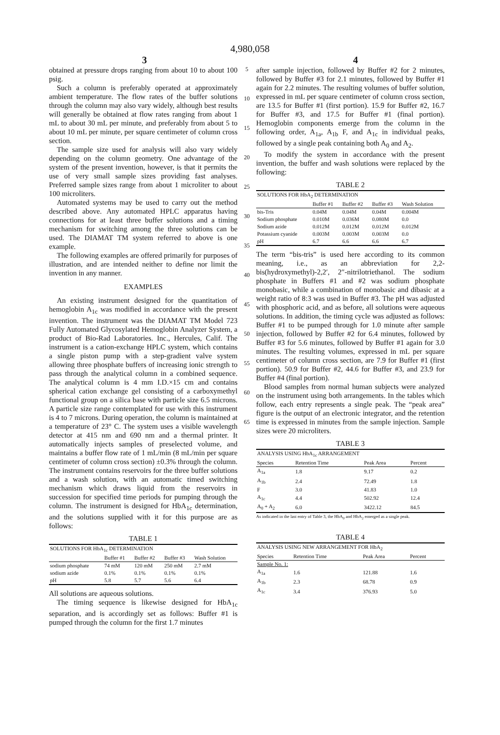4,980,058
3 4
obtained at pressure drops ranging from about 10 to about 100 psig.
Such a column is preferably operated at approximately ambient temperature. The flow rates of the buffer solutions through the column may also vary widely, although best results will generally be obtained at flow rates ranging from about 1 mL to about 30 mL per minute, and preferably from about 5 to about 10 mL per minute, per square centimeter of column cross section.
The sample size used for analysis will also vary widely depending on the column geometry. One advantage of the system of the present invention, however, is that it permits the use of very small sample sizes providing fast analyses. Preferred sample sizes range from about 1 microliter to about 100 microliters.
Automated systems may be used to carry out the method described above. Any automated HPLC apparatus having connections for at least three buffer solutions and a timing mechanism for switching among the three solutions can be used. The DIAMAT TM system referred to above is one example.
The following examples are offered primarily for purposes of illustration, and are intended neither to define nor limit the invention in any manner.
EXAMPLES
An existing instrument designed for the quantitation of hemoglobin A<sub>1c</sub> was modified in accordance with the present invention. The instrument was the DIAMAT TM Model 723 Fully Automated Glycosylated Hemoglobin Analyzer System, a product of Bio-Rad Laboratories. Inc., Hercules, Calif. The instrument is a cation-exchange HPLC system, which contains a single piston pump with a step-gradient valve system allowing three phosphate buffers of increasing ionic strength to pass through the analytical column in a combined sequence. The analytical column is 4 mm I.D.×15 cm and contains spherical cation exchange gel consisting of a carboxymethyl functional group on a silica base with particle size 6.5 microns. A particle size range contemplated for use with this instrument is 4 to 7 microns. During operation, the column is maintained at a temperature of 23° C. The system uses a visible wavelength detector at 415 nm and 690 nm and a thermal printer. It automatically injects samples of preselected volume, and maintains a buffer flow rate of 1 mL/min (8 mL/min per square centimeter of column cross section) ±0.3% through the column. The instrument contains reservoirs for the three buffer solutions and a wash solution, with an automatic timed switching mechanism which draws liquid from the reservoirs in succession for specified time periods for pumping through the column. The instrument is designed for HbA<sub>1c</sub> determination, and the solutions supplied with it for this purpose are as follows:
TABLE 1
| SOLUTIONS FOR HbA<sub>1c</sub> DETERMINATION | | | | |
| --- | --- | --- | --- | --- |
| | Buffer #1 | Buffer #2 | Buffer #3 | Wash Solution |
| sodium phosphate | 74 mM | 120 mM | 250 mM | 2.7 mM |
| sodium azide | 0.1% | 0.1% | 0.1% | 0.1% |
| pH | 5.8 | 5.7 | 5.6 | 6.4 |
All solutions are aqueous solutions.
The timing sequence is likewise designed for HbA<sub>1c</sub> separation, and is accordingly set as follows: Buffer #1 is pumped through the column for the first 1.7 minutes
5
10
15
20
25
30
35
40
45
50
55
60
65
after sample injection, followed by Buffer #2 for 2 minutes, followed by Buffer #3 for 2.1 minutes, followed by Buffer #1 again for 2.2 minutes. The resulting volumes of buffer solution, expressed in mL per square centimeter of column cross section, are 13.5 for Buffer #1 (first portion). 15.9 for Buffer #2, 16.7 for Buffer #3, and 17.5 for Buffer #1 (final portion). Hemoglobin components emerge from the column in the following order, A<sub>1a</sub>, A<sub>1b</sub> F, and A<sub>1c</sub> in individual peaks, followed by a single peak containing both A<sub>0</sub> and A<sub>2</sub>.
To modify the system in accordance with the present invention, the buffer and wash solutions were replaced by the following:
TABLE 2
| SOLUTIONS FOR HbA<sub>2</sub> DETERMINATION | | | | |
| --- | --- | --- | --- | --- |
| | Buffer #1 | Buffer #2 | Buffer #3 | Wash Solution |
| bis-Tris | 0.04M | 0.04M | 0.04M | 0.004M |
| Sodium phosphate | 0.010M | 0.036M | 0.080M | 0.0 |
| Sodium azide | 0.012M | 0.012M | 0.012M | 0.012M |
| Potassium cyanide | 0.003M | 0.003M | 0.003M | 0.0 |
| pH | 6.7 | 6.6 | 6.6 | 6.7 |
The term “bis-tris” is used here according to its common meaning, i.e., as an abbreviation for 2,2-bis(hydroxymethyl)-2,2′, 2″-nitrilotriethanol. The sodium phosphate in Buffers #1 and #2 was sodium phosphate monobasic, while a combination of monobasic and dibasic at a weight ratio of 8:3 was used in Buffer #3. The pH was adjusted with phosphoric acid, and as before, all solutions were aqueous solutions. In addition, the timing cycle was adjusted as follows: Buffer #1 to be pumped through for 1.0 minute after sample injection, followed by Buffer #2 for 6.4 minutes, followed by Buffer #3 for 5.6 minutes, followed by Buffer #1 again for 3.0 minutes. The resulting volumes, expressed in mL per square centimeter of column cross section, are 7.9 for Buffer #1 (first portion). 50.9 for Buffer #2, 44.6 for Buffer #3, and 23.9 for Buffer #4 (final portion).
Blood samples from normal human subjects were analyzed on the instrument using both arrangements. In the tables which follow, each entry represents a single peak. The “peak area” figure is the output of an electronic integrator, and the retention time is expressed in minutes from the sample injection. Sample sizes were 20 microliters.
TABLE 3
| ANALYSIS USING HbA<sub>1c</sub> ARRANGEMENT | | | |
| --- | --- | --- | --- |
| Species | Retention Time | Peak Area | Percent |
| A<sub>1a</sub> | 1.8 | 9.17 | 0.2 |
| A<sub>1b</sub> | 2.4 | 72.49 | 1.8 |
| F | 3.0 | 41.83 | 1.0 |
| A<sub>1c</sub> | 4.4 | 502.92 | 12.4 |
| A<sub>0</sub> + A<sub>2</sub> | 6.0 | 3422.12 | 84.5 |
As indicated in the last entry of Table 3, the HbA<sub>0</sub> and HbA<sub>2</sub> emerged as a single peak.
TABLE 4
| ANALYSIS USING NEW ARRANGEMENT FOR HbA<sub>2</sub> | | | |
| --- | --- | --- | --- |
| Species | Retention Time | Peak Area | Percent |
| Sample No. 1: | | | |
| A<sub>1a</sub> | 1.6 | 121.88 | 1.6 |
| A<sub>1b</sub> | 2.3 | 68.78 | 0.9 |
| A<sub>1c</sub> | 3.4 | 376.93 | 5.0 |